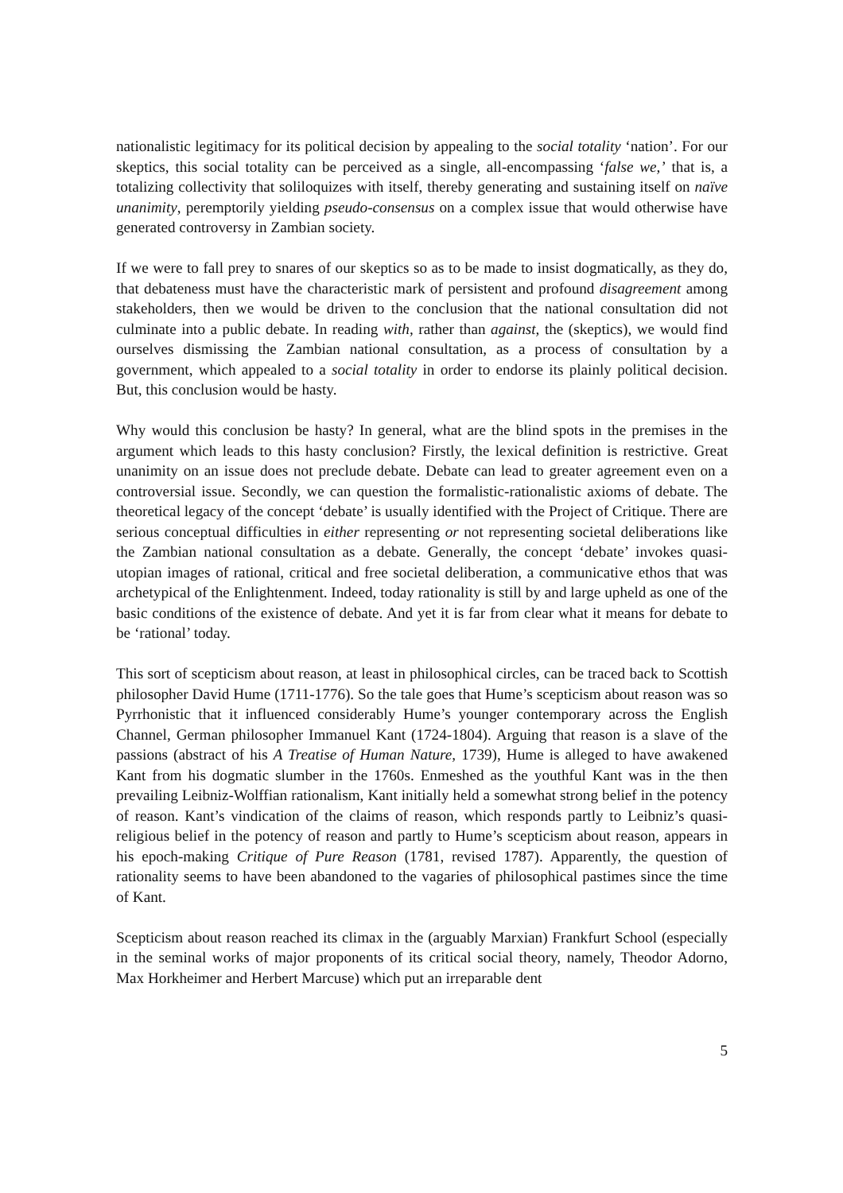nationalistic legitimacy for its political decision by appealing to the social totality ‘nation’. For our skeptics, this social totality can be perceived as a single, all-encompassing ‘false we,’ that is, a totalizing collectivity that soliloquizes with itself, thereby generating and sustaining itself on naïve unanimity, peremptorily yielding pseudo-consensus on a complex issue that would otherwise have generated controversy in Zambian society.
If we were to fall prey to snares of our skeptics so as to be made to insist dogmatically, as they do, that debateness must have the characteristic mark of persistent and profound disagreement among stakeholders, then we would be driven to the conclusion that the national consultation did not culminate into a public debate. In reading with, rather than against, the (skeptics), we would find ourselves dismissing the Zambian national consultation, as a process of consultation by a government, which appealed to a social totality in order to endorse its plainly political decision. But, this conclusion would be hasty.
Why would this conclusion be hasty? In general, what are the blind spots in the premises in the argument which leads to this hasty conclusion? Firstly, the lexical definition is restrictive. Great unanimity on an issue does not preclude debate. Debate can lead to greater agreement even on a controversial issue. Secondly, we can question the formalistic-rationalistic axioms of debate. The theoretical legacy of the concept ‘debate’ is usually identified with the Project of Critique. There are serious conceptual difficulties in either representing or not representing societal deliberations like the Zambian national consultation as a debate. Generally, the concept ‘debate’ invokes quasi-utopian images of rational, critical and free societal deliberation, a communicative ethos that was archetypical of the Enlightenment. Indeed, today rationality is still by and large upheld as one of the basic conditions of the existence of debate. And yet it is far from clear what it means for debate to be ‘rational’ today.
This sort of scepticism about reason, at least in philosophical circles, can be traced back to Scottish philosopher David Hume (1711-1776). So the tale goes that Hume’s scepticism about reason was so Pyrrhonistic that it influenced considerably Hume’s younger contemporary across the English Channel, German philosopher Immanuel Kant (1724-1804). Arguing that reason is a slave of the passions (abstract of his A Treatise of Human Nature, 1739), Hume is alleged to have awakened Kant from his dogmatic slumber in the 1760s. Enmeshed as the youthful Kant was in the then prevailing Leibniz-Wolffian rationalism, Kant initially held a somewhat strong belief in the potency of reason. Kant’s vindication of the claims of reason, which responds partly to Leibniz’s quasi-religious belief in the potency of reason and partly to Hume’s scepticism about reason, appears in his epoch-making Critique of Pure Reason (1781, revised 1787). Apparently, the question of rationality seems to have been abandoned to the vagaries of philosophical pastimes since the time of Kant.
Scepticism about reason reached its climax in the (arguably Marxian) Frankfurt School (especially in the seminal works of major proponents of its critical social theory, namely, Theodor Adorno, Max Horkheimer and Herbert Marcuse) which put an irreparable dent
5